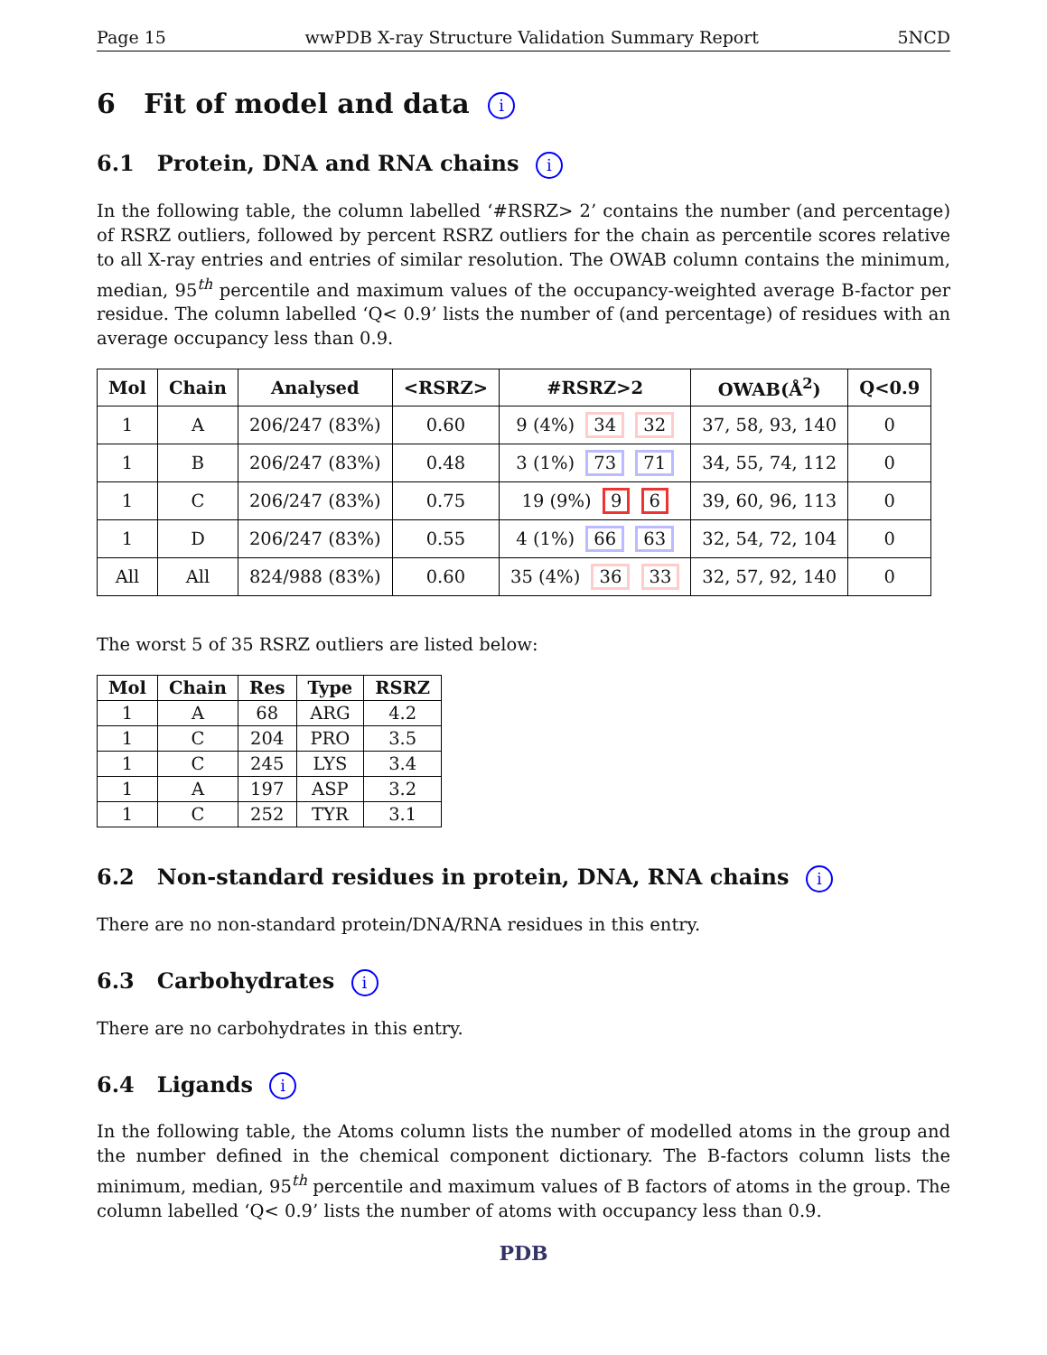Page 15 wwPDB X-ray Structure Validation Summary Report 5NCD
6 Fit of model and data i
6.1 Protein, DNA and RNA chains i
In the following table, the column labelled ‘#RSRZ> 2’ contains the number (and percentage) of RSRZ outliers, followed by percent RSRZ outliers for the chain as percentile scores relative to all X-ray entries and entries of similar resolution. The OWAB column contains the minimum, median, 95<sup>th</sup> percentile and maximum values of the occupancy-weighted average B-factor per residue. The column labelled ‘Q< 0.9’ lists the number of (and percentage) of residues with an average occupancy less than 0.9.
| Mol | Chain | Analysed | <RSRZ> | #RSRZ>2 | OWAB(Å<sup>2</sup>) | Q<0.9 |
| --- | --- | --- | --- | --- | --- | --- |
| 1 | A | 206/247 (83%) | 0.60 | 9 (4%) 34 32 | 37, 58, 93, 140 | 0 |
| 1 | B | 206/247 (83%) | 0.48 | 3 (1%) 73 71 | 34, 55, 74, 112 | 0 |
| 1 | C | 206/247 (83%) | 0.75 | 19 (9%) 9 6 | 39, 60, 96, 113 | 0 |
| 1 | D | 206/247 (83%) | 0.55 | 4 (1%) 66 63 | 32, 54, 72, 104 | 0 |
| All | All | 824/988 (83%) | 0.60 | 35 (4%) 36 33 | 32, 57, 92, 140 | 0 |
The worst 5 of 35 RSRZ outliers are listed below:
| Mol | Chain | Res | Type | RSRZ |
| --- | --- | --- | --- | --- |
| 1 | A | 68 | ARG | 4.2 |
| 1 | C | 204 | PRO | 3.5 |
| 1 | C | 245 | LYS | 3.4 |
| 1 | A | 197 | ASP | 3.2 |
| 1 | C | 252 | TYR | 3.1 |
6.2 Non-standard residues in protein, DNA, RNA chains i
There are no non-standard protein/DNA/RNA residues in this entry.
6.3 Carbohydrates i
There are no carbohydrates in this entry.
6.4 Ligands i
In the following table, the Atoms column lists the number of modelled atoms in the group and the number defined in the chemical component dictionary. The B-factors column lists the minimum, median, 95<sup>th</sup> percentile and maximum values of B factors of atoms in the group. The column labelled ‘Q< 0.9’ lists the number of atoms with occupancy less than 0.9.
PDB